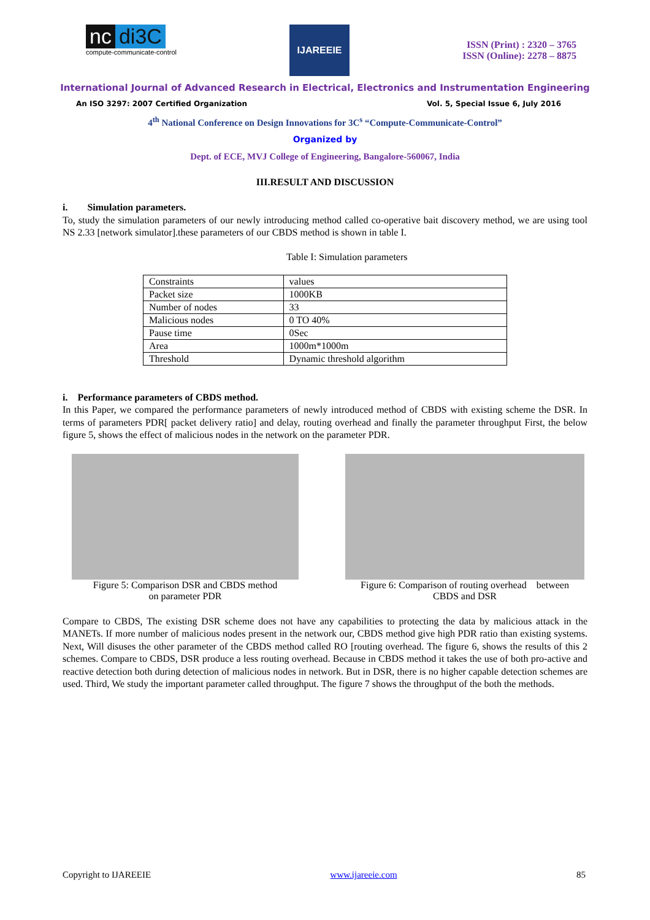nc di3C
compute-communicate-control
IJAREEIE
ISSN (Print) : 2320 – 3765
ISSN (Online): 2278 – 8875
International Journal of Advanced Research in Electrical, Electronics and Instrumentation Engineering
An ISO 3297: 2007 Certified Organization Vol. 5, Special Issue 6, July 2016
4<sup>th</sup> National Conference on Design Innovations for 3C<sup>s</sup> “Compute-Communicate-Control”
Organized by
Dept. of ECE, MVJ College of Engineering, Bangalore-560067, India
III.RESULT AND DISCUSSION
i. Simulation parameters.
To, study the simulation parameters of our newly introducing method called co-operative bait discovery method, we are using tool NS 2.33 [network simulator].these parameters of our CBDS method is shown in table I.
Table I: Simulation parameters
| Constraints | values |
| Packet size | 1000KB |
| Number of nodes | 33 |
| Malicious nodes | 0 TO 40% |
| Pause time | 0Sec |
| Area | 1000m*1000m |
| Threshold | Dynamic threshold algorithm |
i. Performance parameters of CBDS method.
In this Paper, we compared the performance parameters of newly introduced method of CBDS with existing scheme the DSR. In terms of parameters PDR[ packet delivery ratio] and delay, routing overhead and finally the parameter throughput First, the below figure 5, shows the effect of malicious nodes in the network on the parameter PDR.
Figure 5: Comparison DSR and CBDS method
on parameter PDR
Figure 6: Comparison of routing overhead between
CBDS and DSR
Compare to CBDS, The existing DSR scheme does not have any capabilities to protecting the data by malicious attack in the MANETs. If more number of malicious nodes present in the network our, CBDS method give high PDR ratio than existing systems. Next, Will disuses the other parameter of the CBDS method called RO [routing overhead. The figure 6, shows the results of this 2 schemes. Compare to CBDS, DSR produce a less routing overhead. Because in CBDS method it takes the use of both pro-active and reactive detection both during detection of malicious nodes in network. But in DSR, there is no higher capable detection schemes are used. Third, We study the important parameter called throughput. The figure 7 shows the throughput of the both the methods.
Copyright to IJAREEIE www.ijareeie.com 85